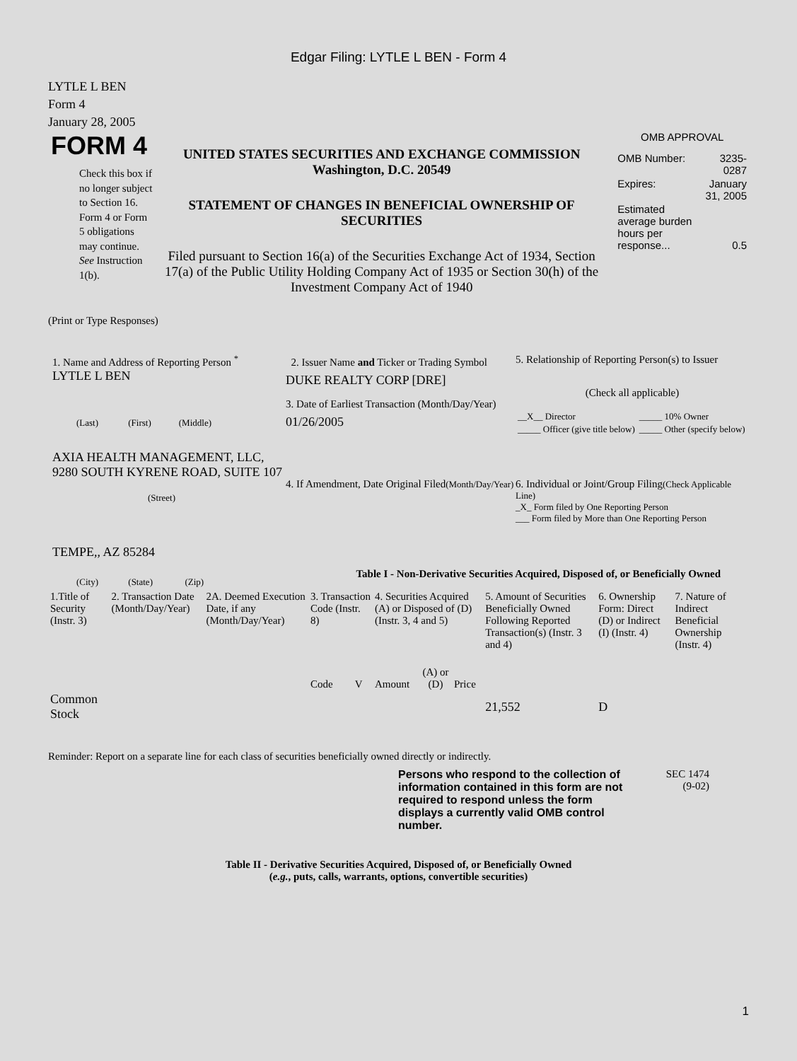Edgar Filing: LYTLE L BEN - Form 4
LYTLE L BEN
Form 4
January 28, 2005
FORM 4
Check this box if no longer subject to Section 16. Form 4 or Form 5 obligations may continue. See Instruction 1(b).
UNITED STATES SECURITIES AND EXCHANGE COMMISSION
Washington, D.C. 20549
STATEMENT OF CHANGES IN BENEFICIAL OWNERSHIP OF SECURITIES
Filed pursuant to Section 16(a) of the Securities Exchange Act of 1934, Section 17(a) of the Public Utility Holding Company Act of 1935 or Section 30(h) of the Investment Company Act of 1940
OMB APPROVAL
| OMB Number: | 3235-0287 |
| Expires: | January 31, 2005 |
| Estimated average burden hours per response... | 0.5 |
(Print or Type Responses)
1. Name and Address of Reporting Person <sup>*</sup>
LYTLE L BEN
(Last) (First) (Middle)
AXIA HEALTH MANAGEMENT, LLC, 9280 SOUTH KYRENE ROAD, SUITE 107
(Street)
TEMPE,, AZ 85284
(City) (State) (Zip)
2. Issuer Name and Ticker or Trading Symbol
DUKE REALTY CORP [DRE]
3. Date of Earliest Transaction (Month/Day/Year)
01/26/2005
4. If Amendment, Date Original Filed(Month/Day/Year)
5. Relationship of Reporting Person(s) to Issuer
(Check all applicable)
| __X__ Director | _____ 10% Owner |
| _____ Officer (give title below) | _____ Other (specify below) |
6. Individual or Joint/Group Filing(Check Applicable Line)
_X_ Form filed by One Reporting Person
___ Form filed by More than One Reporting Person
Table I - Non-Derivative Securities Acquired, Disposed of, or Beneficially Owned
| 1.Title of Security (Instr. 3) | 2. Transaction Date (Month/Day/Year) | 2A. Deemed Execution Date, if any (Month/Day/Year) | 3. Transaction Code (Instr. 8) | | 4. Securities Acquired (A) or Disposed of (D) (Instr. 3, 4 and 5) | | | 5. Amount of Securities Beneficially Owned Following Reported Transaction(s) (Instr. 3 and 4) | 6. Ownership Form: Direct (D) or Indirect (I) (Instr. 4) | 7. Nature of Indirect Beneficial Ownership (Instr. 4) |
| --- | --- | --- | --- | --- | --- | --- | --- | --- | --- | --- |
| | | | Code | V | Amount | (A) or (D) | Price | | | |
| Common Stock | | | | | | | | 21,552 | D | |
Reminder: Report on a separate line for each class of securities beneficially owned directly or indirectly.
Persons who respond to the collection of information contained in this form are not required to respond unless the form displays a currently valid OMB control number.
SEC 1474
(9-02)
Table II - Derivative Securities Acquired, Disposed of, or Beneficially Owned
(e.g., puts, calls, warrants, options, convertible securities)
1